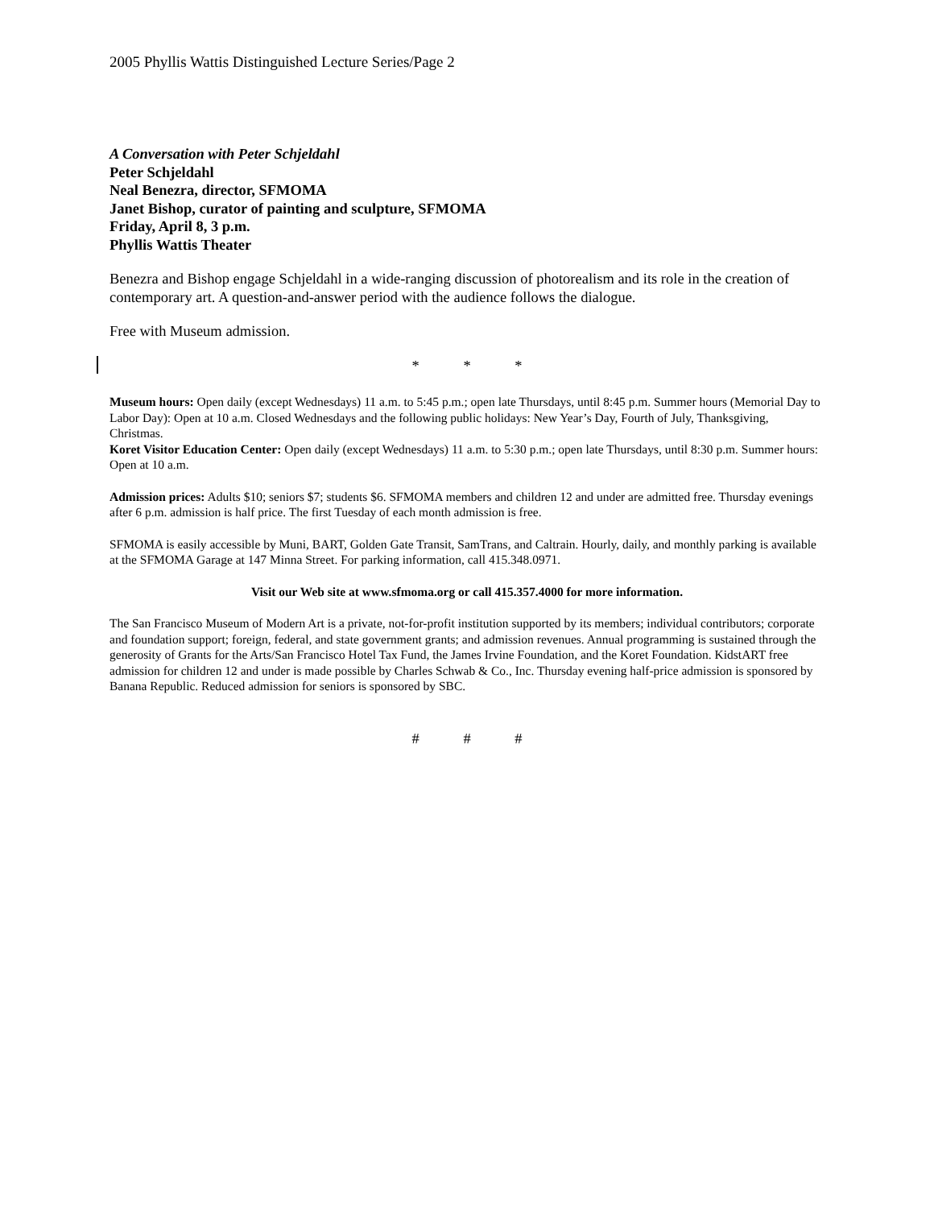2005 Phyllis Wattis Distinguished Lecture Series/Page 2
A Conversation with Peter Schjeldahl
Peter Schjeldahl
Neal Benezra, director, SFMOMA
Janet Bishop, curator of painting and sculpture, SFMOMA
Friday, April 8, 3 p.m.
Phyllis Wattis Theater
Benezra and Bishop engage Schjeldahl in a wide-ranging discussion of photorealism and its role in the creation of contemporary art. A question-and-answer period with the audience follows the dialogue.
Free with Museum admission.
* * *
Museum hours: Open daily (except Wednesdays) 11 a.m. to 5:45 p.m.; open late Thursdays, until 8:45 p.m. Summer hours (Memorial Day to Labor Day): Open at 10 a.m. Closed Wednesdays and the following public holidays: New Year’s Day, Fourth of July, Thanksgiving, Christmas.
Koret Visitor Education Center: Open daily (except Wednesdays) 11 a.m. to 5:30 p.m.; open late Thursdays, until 8:30 p.m. Summer hours: Open at 10 a.m.
Admission prices: Adults $10; seniors $7; students $6. SFMOMA members and children 12 and under are admitted free. Thursday evenings after 6 p.m. admission is half price. The first Tuesday of each month admission is free.
SFMOMA is easily accessible by Muni, BART, Golden Gate Transit, SamTrans, and Caltrain. Hourly, daily, and monthly parking is available at the SFMOMA Garage at 147 Minna Street. For parking information, call 415.348.0971.
Visit our Web site at www.sfmoma.org or call 415.357.4000 for more information.
The San Francisco Museum of Modern Art is a private, not-for-profit institution supported by its members; individual contributors; corporate and foundation support; foreign, federal, and state government grants; and admission revenues. Annual programming is sustained through the generosity of Grants for the Arts/San Francisco Hotel Tax Fund, the James Irvine Foundation, and the Koret Foundation. KidstART free admission for children 12 and under is made possible by Charles Schwab & Co., Inc. Thursday evening half-price admission is sponsored by Banana Republic. Reduced admission for seniors is sponsored by SBC.
# # #